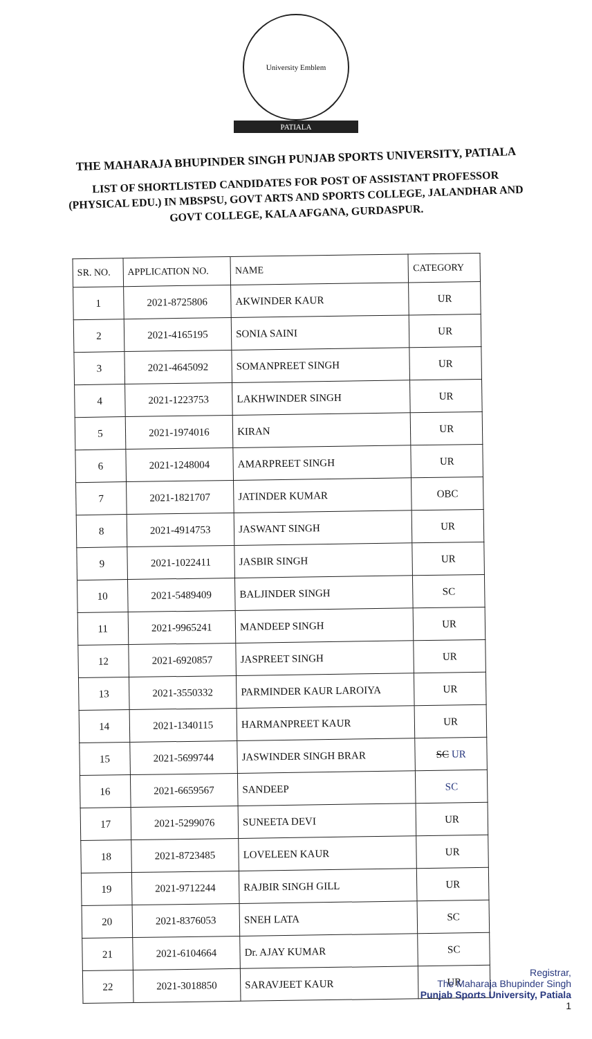University Emblem
PATIALA
THE MAHARAJA BHUPINDER SINGH PUNJAB SPORTS UNIVERSITY, PATIALA
LIST OF SHORTLISTED CANDIDATES FOR POST OF ASSISTANT PROFESSOR (PHYSICAL EDU.) IN MBSPSU, GOVT ARTS AND SPORTS COLLEGE, JALANDHAR AND GOVT COLLEGE, KALA AFGANA, GURDASPUR.
| SR. NO. | APPLICATION NO. | NAME | CATEGORY |
| --- | --- | --- | --- |
| 1 | 2021-8725806 | AKWINDER KAUR | UR |
| 2 | 2021-4165195 | SONIA SAINI | UR |
| 3 | 2021-4645092 | SOMANPREET SINGH | UR |
| 4 | 2021-1223753 | LAKHWINDER SINGH | UR |
| 5 | 2021-1974016 | KIRAN | UR |
| 6 | 2021-1248004 | AMARPREET SINGH | UR |
| 7 | 2021-1821707 | JATINDER KUMAR | OBC |
| 8 | 2021-4914753 | JASWANT SINGH | UR |
| 9 | 2021-1022411 | JASBIR SINGH | UR |
| 10 | 2021-5489409 | BALJINDER SINGH | SC |
| 11 | 2021-9965241 | MANDEEP SINGH | UR |
| 12 | 2021-6920857 | JASPREET SINGH | UR |
| 13 | 2021-3550332 | PARMINDER KAUR LAROIYA | UR |
| 14 | 2021-1340115 | HARMANPREET KAUR | UR |
| 15 | 2021-5699744 | JASWINDER SINGH BRAR | SC UR |
| 16 | 2021-6659567 | SANDEEP | SC |
| 17 | 2021-5299076 | SUNEETA DEVI | UR |
| 18 | 2021-8723485 | LOVELEEN KAUR | UR |
| 19 | 2021-9712244 | RAJBIR SINGH GILL | UR |
| 20 | 2021-8376053 | SNEH LATA | SC |
| 21 | 2021-6104664 | Dr. AJAY KUMAR | SC |
| 22 | 2021-3018850 | SARAVJEET KAUR | UR |
Registrar,
The Maharaja Bhupinder Singh
Punjab Sports University, Patiala
1